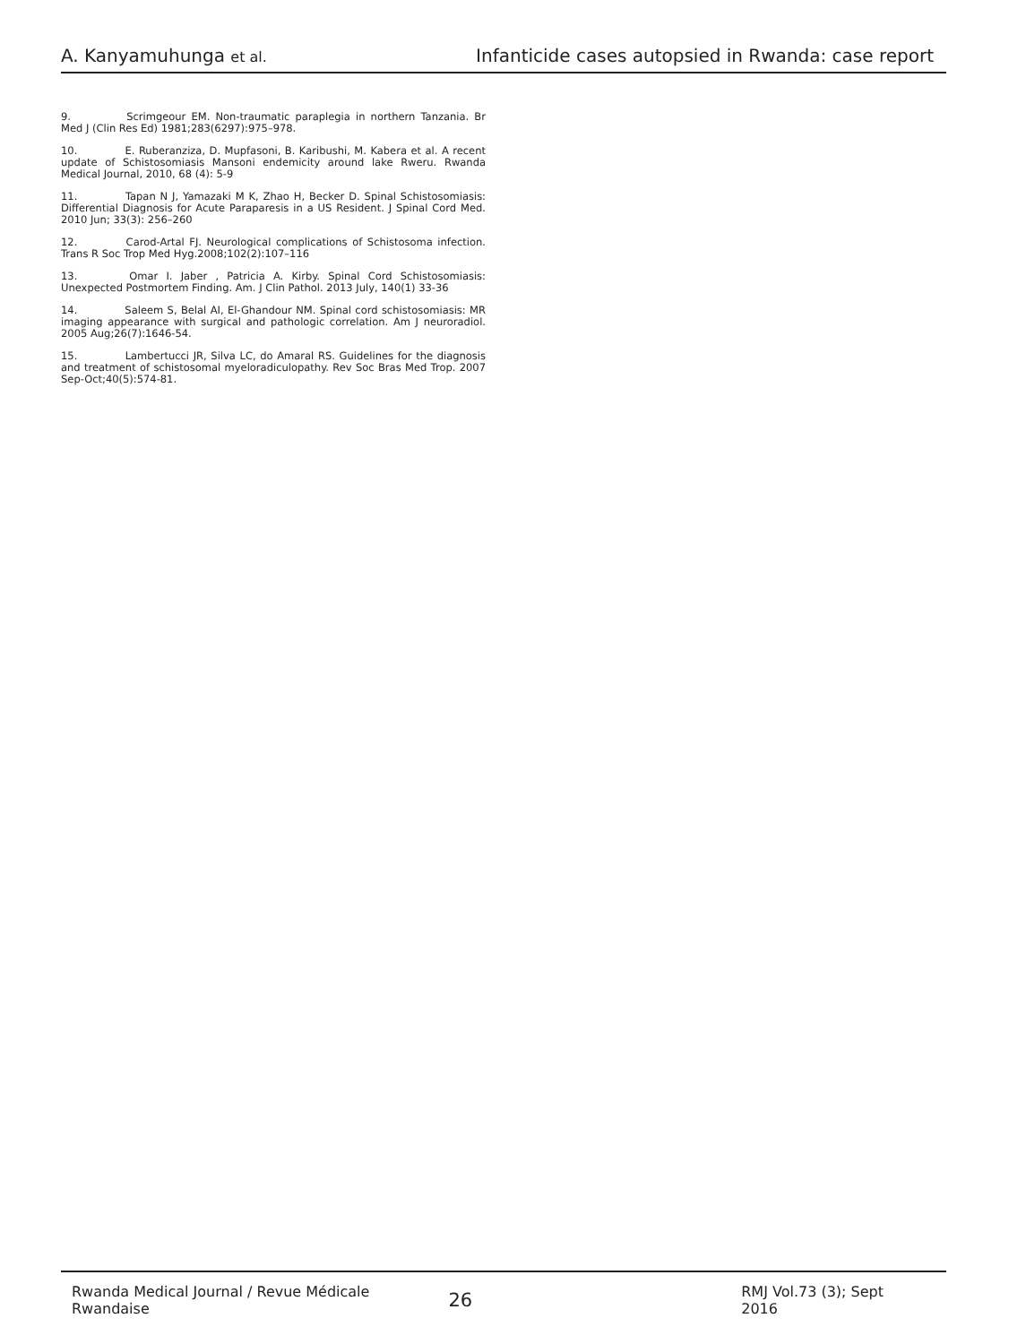A. Kanyamuhunga et al. Infanticide cases autopsied in Rwanda: case report
9. Scrimgeour EM. Non-traumatic paraplegia in northern Tanzania. Br Med J (Clin Res Ed) 1981;283(6297):975–978.
10. E. Ruberanziza, D. Mupfasoni, B. Karibushi, M. Kabera et al. A recent update of Schistosomiasis Mansoni endemicity around lake Rweru. Rwanda Medical Journal, 2010, 68 (4): 5-9
11. Tapan N J, Yamazaki M K, Zhao H, Becker D. Spinal Schistosomiasis: Differential Diagnosis for Acute Paraparesis in a US Resident. J Spinal Cord Med. 2010 Jun; 33(3): 256–260
12. Carod-Artal FJ. Neurological complications of Schistosoma infection. Trans R Soc Trop Med Hyg.2008;102(2):107–116
13. Omar I. Jaber , Patricia A. Kirby. Spinal Cord Schistosomiasis: Unexpected Postmortem Finding. Am. J Clin Pathol. 2013 July, 140(1) 33-36
14. Saleem S, Belal AI, El-Ghandour NM. Spinal cord schistosomiasis: MR imaging appearance with surgical and pathologic correlation. Am J neuroradiol. 2005 Aug;26(7):1646-54.
15. Lambertucci JR, Silva LC, do Amaral RS. Guidelines for the diagnosis and treatment of schistosomal myeloradiculopathy. Rev Soc Bras Med Trop. 2007 Sep-Oct;40(5):574-81.
Rwanda Medical Journal / Revue Médicale Rwandaise 26 RMJ Vol.73 (3); Sept 2016